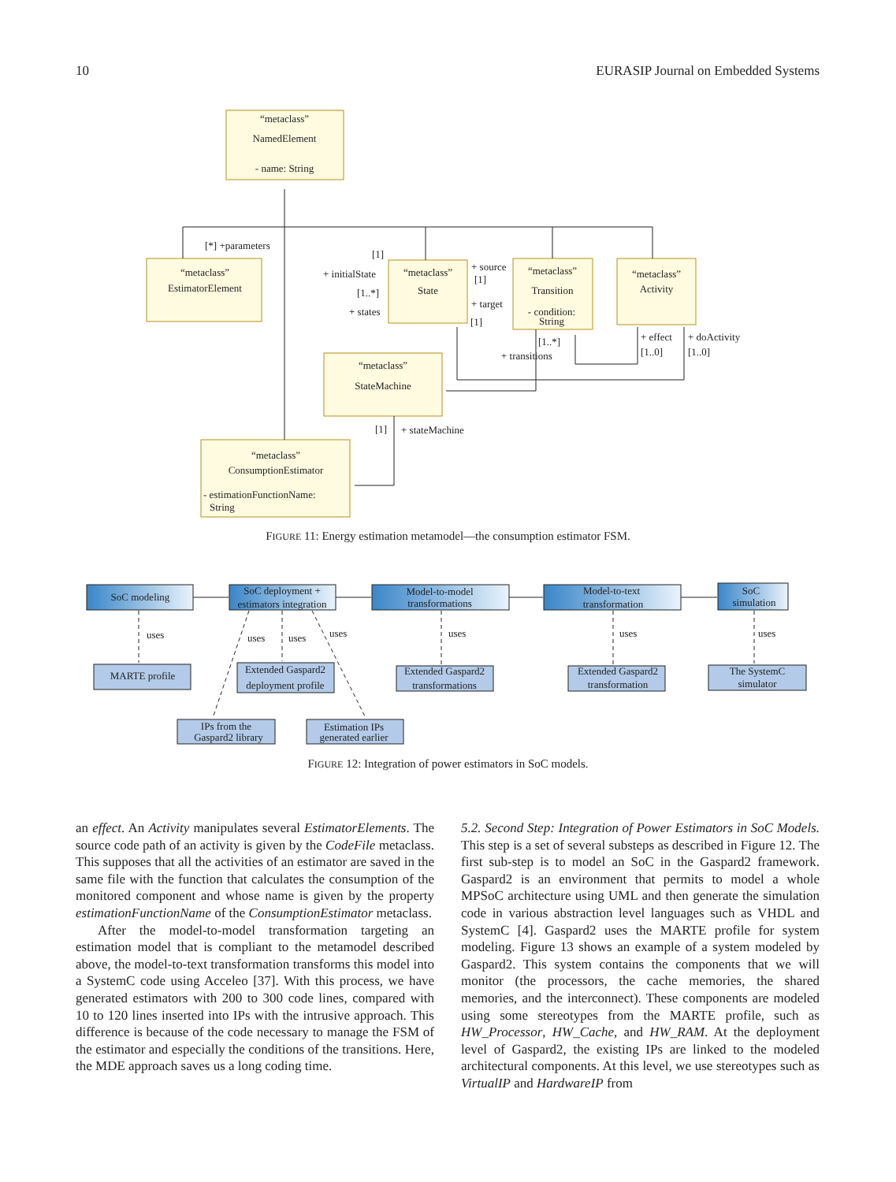10 EURASIP Journal on Embedded Systems
“metaclass”
NamedElement
- name: String
“metaclass”
EstimatorElement
“metaclass”
State
“metaclass”
Transition
- condition:
String
“metaclass”
Activity
“metaclass”
StateMachine
“metaclass”
ConsumptionEstimator
- estimationFunctionName:
String
[*] +parameters
[1]
+ initialState
[1..*]
+ states
+ source
[1]
+ target
[1]
[1..*]
+ transitions
+ effect
[1..0]
+ doActivity
[1..0]
[1]
+ stateMachine
FIGURE 11: Energy estimation metamodel—the consumption estimator FSM.
SoC modeling
SoC deployment +
estimators integration
Model-to-model
transformations
Model-to-text
transformation
SoC
simulation
uses
uses
uses
uses
uses
uses
uses
MARTE profile
Extended Gaspard2
deployment profile
Extended Gaspard2
transformations
Extended Gaspard2
transformation
The SystemC
simulator
IPs from the
Gaspard2 library
Estimation IPs
generated earlier
FIGURE 12: Integration of power estimators in SoC models.
an effect. An Activity manipulates several EstimatorElements. The source code path of an activity is given by the CodeFile metaclass. This supposes that all the activities of an estimator are saved in the same file with the function that calculates the consumption of the monitored component and whose name is given by the property estimationFunctionName of the ConsumptionEstimator metaclass.
After the model-to-model transformation targeting an estimation model that is compliant to the metamodel described above, the model-to-text transformation transforms this model into a SystemC code using Acceleo [37]. With this process, we have generated estimators with 200 to 300 code lines, compared with 10 to 120 lines inserted into IPs with the intrusive approach. This difference is because of the code necessary to manage the FSM of the estimator and especially the conditions of the transitions. Here, the MDE approach saves us a long coding time.
5.2. Second Step: Integration of Power Estimators in SoC Models. This step is a set of several substeps as described in Figure 12. The first sub-step is to model an SoC in the Gaspard2 framework. Gaspard2 is an environment that permits to model a whole MPSoC architecture using UML and then generate the simulation code in various abstraction level languages such as VHDL and SystemC [4]. Gaspard2 uses the MARTE profile for system modeling. Figure 13 shows an example of a system modeled by Gaspard2. This system contains the components that we will monitor (the processors, the cache memories, the shared memories, and the interconnect). These components are modeled using some stereotypes from the MARTE profile, such as HW_Processor, HW_Cache, and HW_RAM. At the deployment level of Gaspard2, the existing IPs are linked to the modeled architectural components. At this level, we use stereotypes such as VirtualIP and HardwareIP from